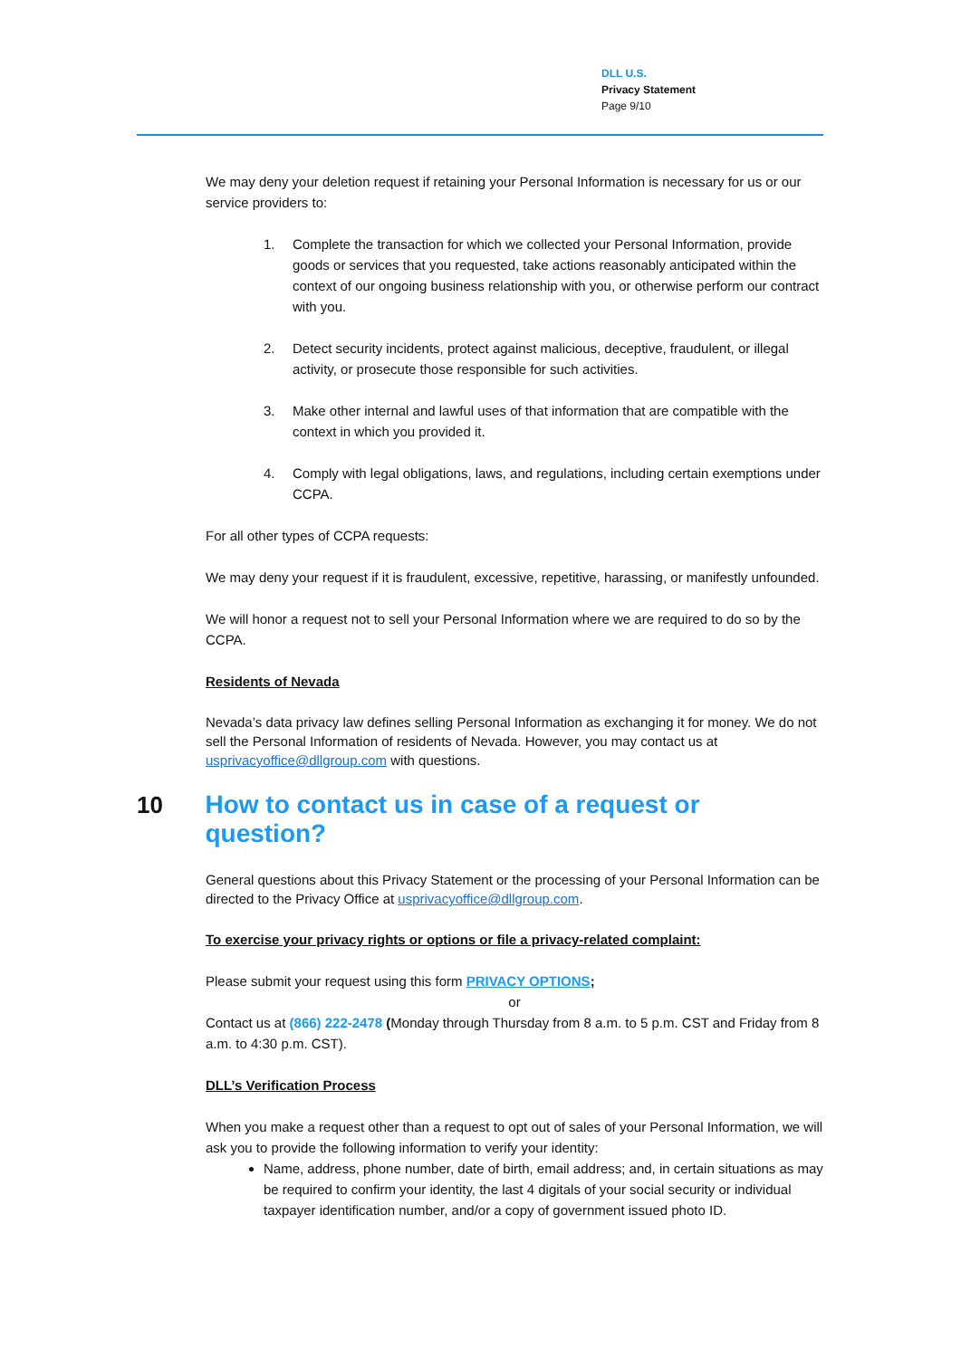DLL U.S.
Privacy Statement
Page 9/10
We may deny your deletion request if retaining your Personal Information is necessary for us or our service providers to:
1. Complete the transaction for which we collected your Personal Information, provide goods or services that you requested, take actions reasonably anticipated within the context of our ongoing business relationship with you, or otherwise perform our contract with you.
2. Detect security incidents, protect against malicious, deceptive, fraudulent, or illegal activity, or prosecute those responsible for such activities.
3. Make other internal and lawful uses of that information that are compatible with the context in which you provided it.
4. Comply with legal obligations, laws, and regulations, including certain exemptions under CCPA.
For all other types of CCPA requests:
We may deny your request if it is fraudulent, excessive, repetitive, harassing, or manifestly unfounded.
We will honor a request not to sell your Personal Information where we are required to do so by the CCPA.
Residents of Nevada
Nevada’s data privacy law defines selling Personal Information as exchanging it for money. We do not sell the Personal Information of residents of Nevada. However, you may contact us at usprivacyoffice@dllgroup.com with questions.
10 How to contact us in case of a request or question?
General questions about this Privacy Statement or the processing of your Personal Information can be directed to the Privacy Office at usprivacyoffice@dllgroup.com.
To exercise your privacy rights or options or file a privacy-related complaint:
Please submit your request using this form PRIVACY OPTIONS;
or
Contact us at (866) 222-2478 (Monday through Thursday from 8 a.m. to 5 p.m. CST and Friday from 8 a.m. to 4:30 p.m. CST).
DLL’s Verification Process
When you make a request other than a request to opt out of sales of your Personal Information, we will ask you to provide the following information to verify your identity:
Name, address, phone number, date of birth, email address; and, in certain situations as may be required to confirm your identity, the last 4 digitals of your social security or individual taxpayer identification number, and/or a copy of government issued photo ID.